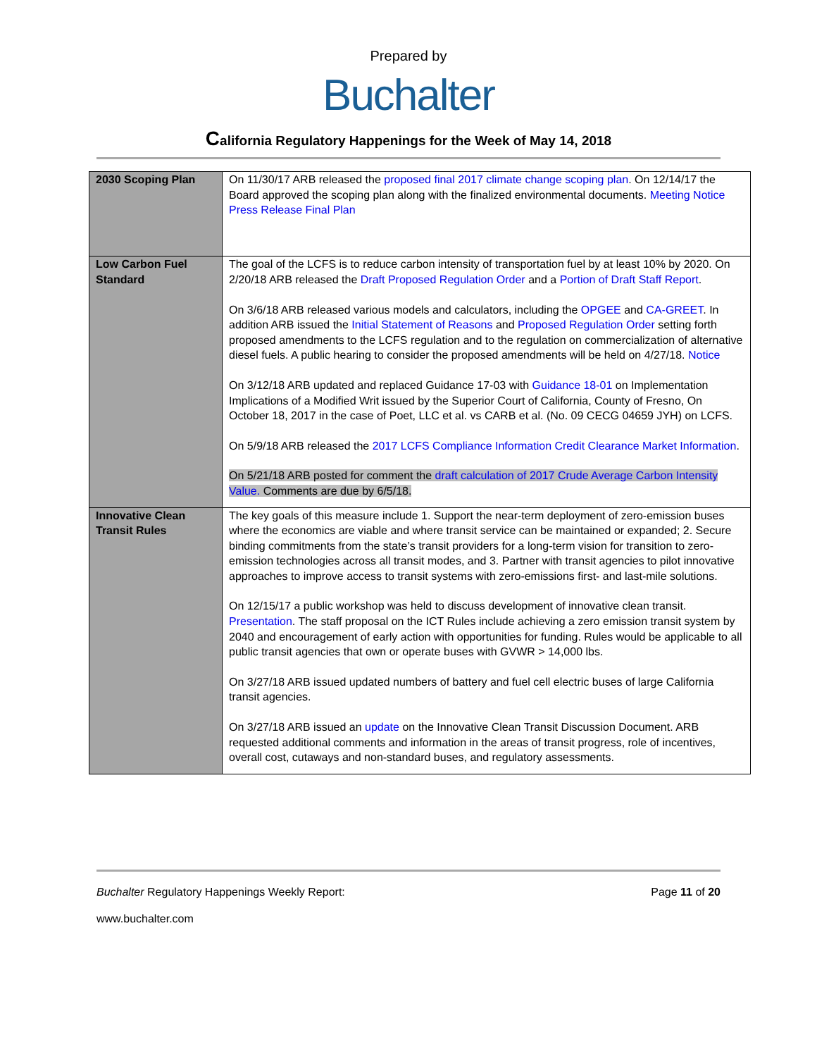Prepared by
Buchalter
California Regulatory Happenings for the Week of May 14, 2018
| 2030 Scoping Plan | On 11/30/17 ARB released the proposed final 2017 climate change scoping plan . On 12/14/17 the Board approved the scoping plan along with the finalized environmental documents. Meeting Notice Press Release Final Plan |
| Low Carbon Fuel Standard | The goal of the LCFS is to reduce carbon intensity of transportation fuel by at least 10% by 2020. On 2/20/18 ARB released the Draft Proposed Regulation Order and a Portion of Draft Staff Report . On 3/6/18 ARB released various models and calculators, including the OPGEE and CA-GREET . In addition ARB issued the Initial Statement of Reasons and Proposed Regulation Order setting forth proposed amendments to the LCFS regulation and to the regulation on commercialization of alternative diesel fuels. A public hearing to consider the proposed amendments will be held on 4/27/18. Notice On 3/12/18 ARB updated and replaced Guidance 17-03 with Guidance 18-01 on Implementation Implications of a Modified Writ issued by the Superior Court of California, County of Fresno, On October 18, 2017 in the case of Poet, LLC et al. vs CARB et al. (No. 09 CECG 04659 JYH) on LCFS. On 5/9/18 ARB released the 2017 LCFS Compliance Information Credit Clearance Market Information . On 5/21/18 ARB posted for comment the draft calculation of 2017 Crude Average Carbon Intensity Value. Comments are due by 6/5/18. |
| Innovative Clean Transit Rules | The key goals of this measure include 1. Support the near-term deployment of zero-emission buses where the economics are viable and where transit service can be maintained or expanded; 2. Secure binding commitments from the state’s transit providers for a long-term vision for transition to zero-emission technologies across all transit modes, and 3. Partner with transit agencies to pilot innovative approaches to improve access to transit systems with zero-emissions first- and last-mile solutions. On 12/15/17 a public workshop was held to discuss development of innovative clean transit. Presentation . The staff proposal on the ICT Rules include achieving a zero emission transit system by 2040 and encouragement of early action with opportunities for funding. Rules would be applicable to all public transit agencies that own or operate buses with GVWR > 14,000 lbs. On 3/27/18 ARB issued updated numbers of battery and fuel cell electric buses of large California transit agencies. On 3/27/18 ARB issued an update on the Innovative Clean Transit Discussion Document. ARB requested additional comments and information in the areas of transit progress, role of incentives, overall cost, cutaways and non-standard buses, and regulatory assessments. |
Buchalter Regulatory Happenings Weekly Report: Page 11 of 20
www.buchalter.com